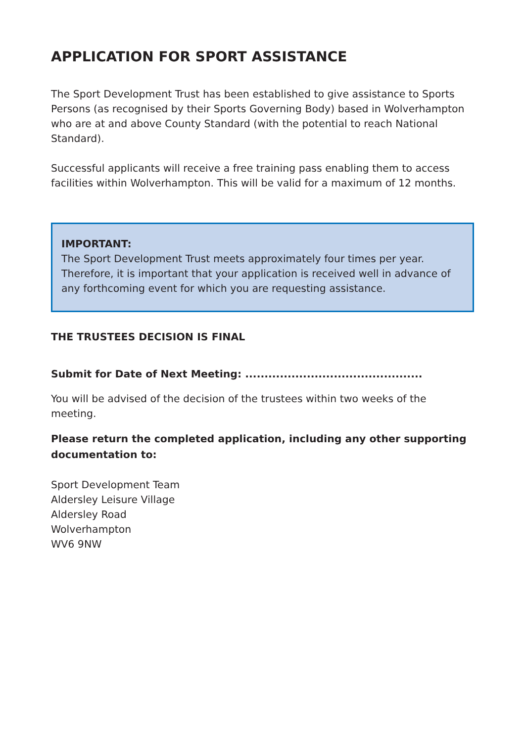APPLICATION FOR SPORT ASSISTANCE
The Sport Development Trust has been established to give assistance to Sports Persons (as recognised by their Sports Governing Body) based in Wolverhampton who are at and above County Standard (with the potential to reach National Standard).
Successful applicants will receive a free training pass enabling them to access facilities within Wolverhampton. This will be valid for a maximum of 12 months.
IMPORTANT:
The Sport Development Trust meets approximately four times per year. Therefore, it is important that your application is received well in advance of any forthcoming event for which you are requesting assistance.
THE TRUSTEES DECISION IS FINAL
Submit for Date of Next Meeting: ..............................................
You will be advised of the decision of the trustees within two weeks of the meeting.
Please return the completed application, including any other supporting documentation to:
Sport Development Team
Aldersley Leisure Village
Aldersley Road
Wolverhampton
WV6 9NW